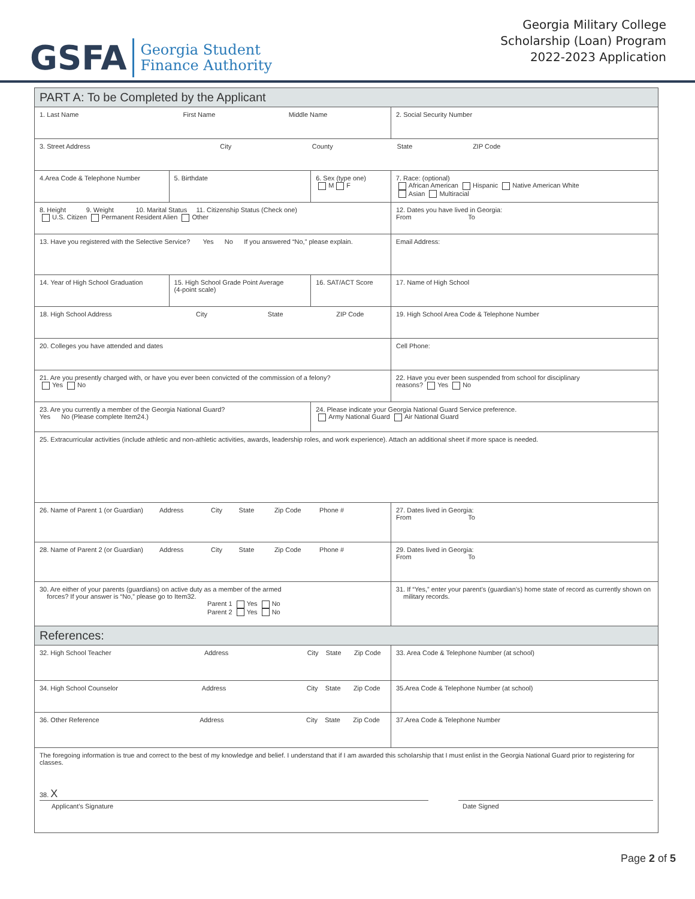GSFA Georgia Student
Finance Authority
Georgia Military College
Scholarship (Loan) Program
2022-2023 Application
| PART A: To be Completed by the Applicant | | | | | |
| 1. Last Name First Name Middle Name | | | | | 2. Social Security Number |
| 3. Street Address City County State ZIP Code | | | | | |
| 4.Area Code & Telephone Number | | 5. Birthdate | 6. Sex (type one) M F | 7. Race: (optional) African American Hispanic Native American White Asian Multiracial | |
| 8. Height 9. Weight 10. Marital Status 11. Citizenship Status (Check one) U.S. Citizen Permanent Resident Alien Other | | | | | 12. Dates you have lived in Georgia: From To |
| 13. Have you registered with the Selective Service? Yes No If you answered “No,” please explain. | | | | Email Address: | |
| 14. Year of High School Graduation | 15. High School Grade Point Average (4-point scale) | | 16. SAT/ACT Score | 17. Name of High School | |
| 18. High School Address City State ZIP Code | | | | | 19. High School Area Code & Telephone Number |
| 20. Colleges you have attended and dates | | | | | Cell Phone: |
| 21. Are you presently charged with, or have you ever been convicted of the commission of a felony? Yes No | | | | 22. Have you ever been suspended from school for disciplinary reasons? Yes No | |
| 23. Are you currently a member of the Georgia National Guard? Yes No (Please complete Item24.) | | | 24. Please indicate your Georgia National Guard Service preference. Army National Guard Air National Guard | | |
| 25. Extracurricular activities (include athletic and non-athletic activities, awards, leadership roles, and work experience). Attach an additional sheet if more space is needed. | | | | | |
| 26. Name of Parent 1 (or Guardian) Address City State Zip Code Phone # | | | | | 27. Dates lived in Georgia: From To |
| 28. Name of Parent 2 (or Guardian) Address City State Zip Code Phone # | | | | | 29. Dates lived in Georgia: From To |
| 30. Are either of your parents (guardians) on active duty as a member of the armed forces? If your answer is “No,” please go to Item32. Parent 1 Yes No Parent 2 Yes No | | | | 31. If “Yes,” enter your parent’s (guardian’s) home state of record as currently shown on military records. | |
| References: | | | | | |
| 32. High School Teacher Address City State Zip Code | | | | | 33. Area Code & Telephone Number (at school) |
| 34. High School Counselor Address City State Zip Code | | | | | 35.Area Code & Telephone Number (at school) |
| 36. Other Reference Address City State Zip Code | | | | | 37.Area Code & Telephone Number |
| The foregoing information is true and correct to the best of my knowledge and belief. I understand that if I am awarded this scholarship that I must enlist in the Georgia National Guard prior to registering for classes. 38. X Applicant’s Signature Date Signed | | | | | |
Page 2 of 5